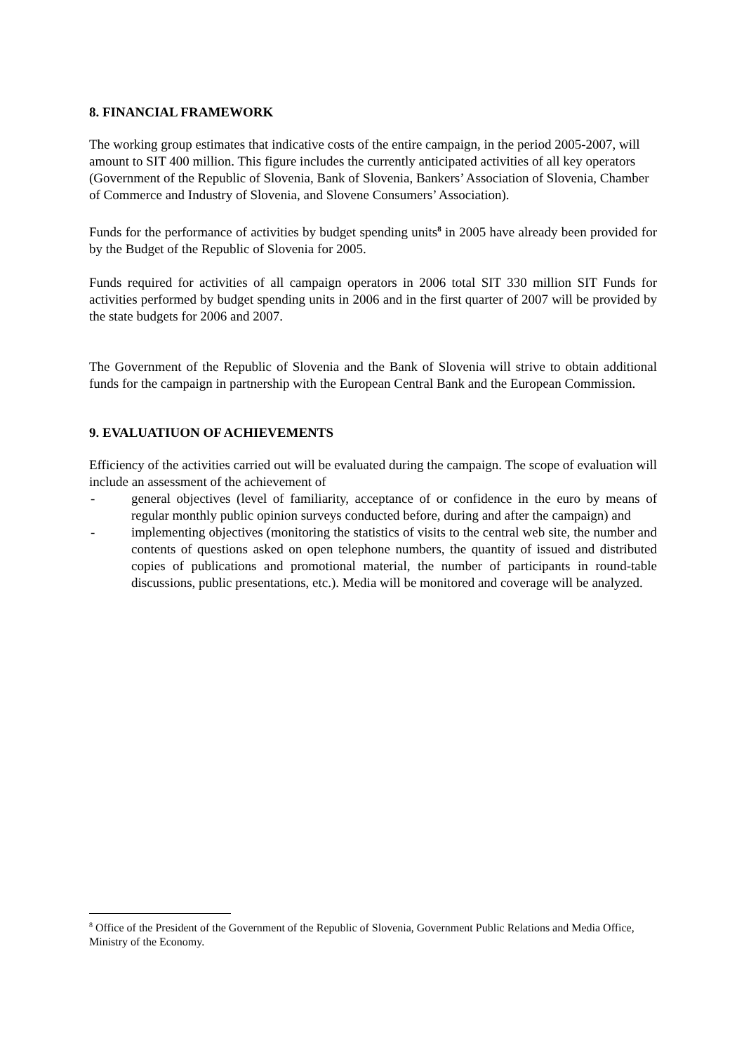8. FINANCIAL FRAMEWORK
The working group estimates that indicative costs of the entire campaign, in the period 2005-2007, will amount to SIT 400 million. This figure includes the currently anticipated activities of all key operators (Government of the Republic of Slovenia, Bank of Slovenia, Bankers’ Association of Slovenia, Chamber of Commerce and Industry of Slovenia, and Slovene Consumers’ Association).
Funds for the performance of activities by budget spending units<sup>8</sup> in 2005 have already been provided for by the Budget of the Republic of Slovenia for 2005.
Funds required for activities of all campaign operators in 2006 total SIT 330 million SIT Funds for activities performed by budget spending units in 2006 and in the first quarter of 2007 will be provided by the state budgets for 2006 and 2007.
The Government of the Republic of Slovenia and the Bank of Slovenia will strive to obtain additional funds for the campaign in partnership with the European Central Bank and the European Commission.
9. EVALUATIUON OF ACHIEVEMENTS
Efficiency of the activities carried out will be evaluated during the campaign. The scope of evaluation will include an assessment of the achievement of
- general objectives (level of familiarity, acceptance of or confidence in the euro by means of regular monthly public opinion surveys conducted before, during and after the campaign) and
- implementing objectives (monitoring the statistics of visits to the central web site, the number and contents of questions asked on open telephone numbers, the quantity of issued and distributed copies of publications and promotional material, the number of participants in round-table discussions, public presentations, etc.). Media will be monitored and coverage will be analyzed.
<sup>8</sup> Office of the President of the Government of the Republic of Slovenia, Government Public Relations and Media Office, Ministry of the Economy.